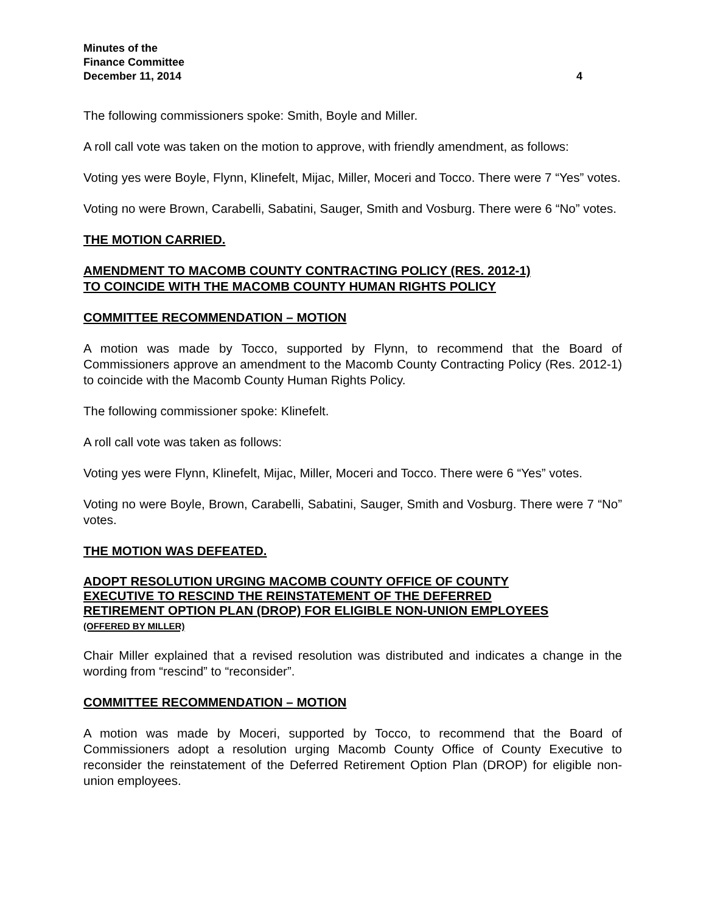Minutes of the
Finance Committee
December 11, 2014 4
The following commissioners spoke: Smith, Boyle and Miller.
A roll call vote was taken on the motion to approve, with friendly amendment, as follows:
Voting yes were Boyle, Flynn, Klinefelt, Mijac, Miller, Moceri and Tocco. There were 7 “Yes” votes.
Voting no were Brown, Carabelli, Sabatini, Sauger, Smith and Vosburg. There were 6 “No” votes.
THE MOTION CARRIED.
AMENDMENT TO MACOMB COUNTY CONTRACTING POLICY (RES. 2012-1)
TO COINCIDE WITH THE MACOMB COUNTY HUMAN RIGHTS POLICY
COMMITTEE RECOMMENDATION – MOTION
A motion was made by Tocco, supported by Flynn, to recommend that the Board of Commissioners approve an amendment to the Macomb County Contracting Policy (Res. 2012-1) to coincide with the Macomb County Human Rights Policy.
The following commissioner spoke: Klinefelt.
A roll call vote was taken as follows:
Voting yes were Flynn, Klinefelt, Mijac, Miller, Moceri and Tocco. There were 6 “Yes” votes.
Voting no were Boyle, Brown, Carabelli, Sabatini, Sauger, Smith and Vosburg. There were 7 “No” votes.
THE MOTION WAS DEFEATED.
ADOPT RESOLUTION URGING MACOMB COUNTY OFFICE OF COUNTY
EXECUTIVE TO RESCIND THE REINSTATEMENT OF THE DEFERRED
RETIREMENT OPTION PLAN (DROP) FOR ELIGIBLE NON-UNION EMPLOYEES
(OFFERED BY MILLER)
Chair Miller explained that a revised resolution was distributed and indicates a change in the wording from “rescind” to “reconsider”.
COMMITTEE RECOMMENDATION – MOTION
A motion was made by Moceri, supported by Tocco, to recommend that the Board of Commissioners adopt a resolution urging Macomb County Office of County Executive to reconsider the reinstatement of the Deferred Retirement Option Plan (DROP) for eligible non-union employees.